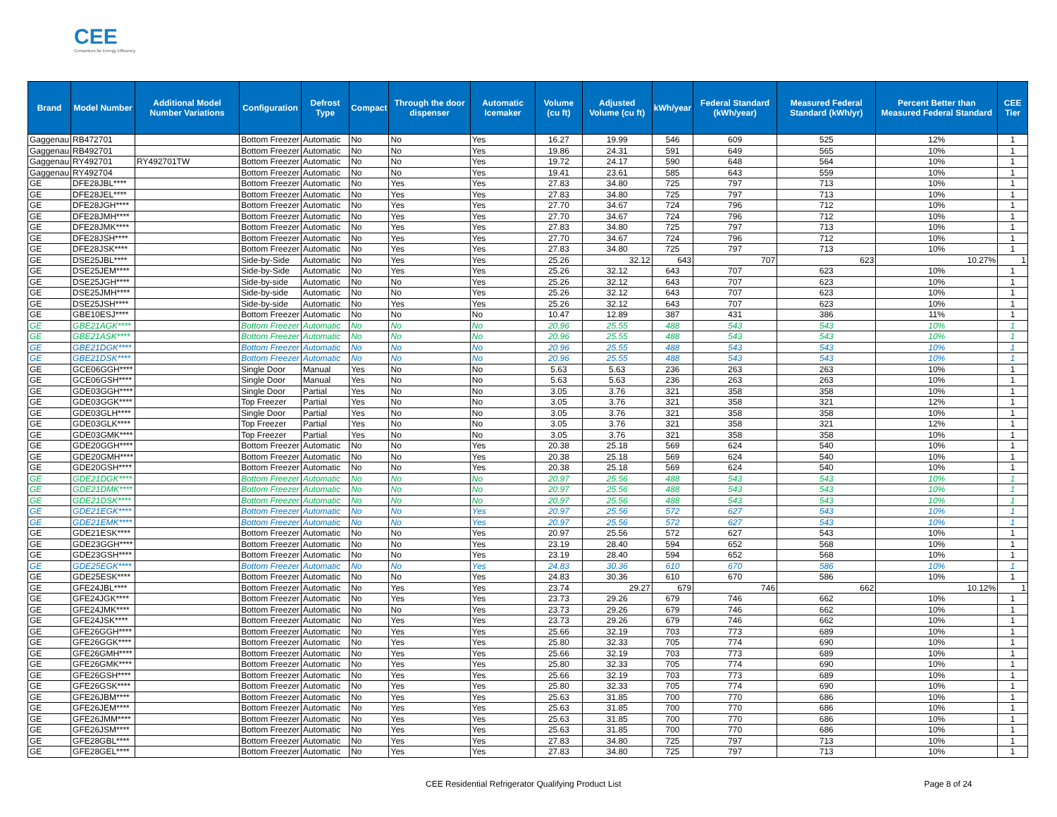CEE
Consortium for Energy Efficiency
| Brand | Model Number | Additional Model Number Variations | Configuration | Defrost Type | Compact | Through the door dispenser | Automatic Icemaker | Volume (cu ft) | Adjusted Volume (cu ft) | kWh/year | Federal Standard (kWh/year) | Measured Federal Standard (kWh/yr) | Percent Better than Measured Federal Standard | CEE Tier |
| --- | --- | --- | --- | --- | --- | --- | --- | --- | --- | --- | --- | --- | --- | --- |
| Gaggenau | RB472701 | | Bottom Freezer | Automatic | No | No | Yes | 16.27 | 19.99 | 546 | 609 | 525 | 12% | 1 |
| Gaggenau | RB492701 | | Bottom Freezer | Automatic | No | No | Yes | 19.86 | 24.31 | 591 | 649 | 565 | 10% | 1 |
| Gaggenau | RY492701 | RY492701TW | Bottom Freezer | Automatic | No | No | Yes | 19.72 | 24.17 | 590 | 648 | 564 | 10% | 1 |
| Gaggenau | RY492704 | | Bottom Freezer | Automatic | No | No | Yes | 19.41 | 23.61 | 585 | 643 | 559 | 10% | 1 |
| GE | DFE28JBL**** | | Bottom Freezer | Automatic | No | Yes | Yes | 27.83 | 34.80 | 725 | 797 | 713 | 10% | 1 |
| GE | DFE28JEL**** | | Bottom Freezer | Automatic | No | Yes | Yes | 27.83 | 34.80 | 725 | 797 | 713 | 10% | 1 |
| GE | DFE28JGH**** | | Bottom Freezer | Automatic | No | Yes | Yes | 27.70 | 34.67 | 724 | 796 | 712 | 10% | 1 |
| GE | DFE28JMH**** | | Bottom Freezer | Automatic | No | Yes | Yes | 27.70 | 34.67 | 724 | 796 | 712 | 10% | 1 |
| GE | DFE28JMK**** | | Bottom Freezer | Automatic | No | Yes | Yes | 27.83 | 34.80 | 725 | 797 | 713 | 10% | 1 |
| GE | DFE28JSH**** | | Bottom Freezer | Automatic | No | Yes | Yes | 27.70 | 34.67 | 724 | 796 | 712 | 10% | 1 |
| GE | DFE28JSK**** | | Bottom Freezer | Automatic | No | Yes | Yes | 27.83 | 34.80 | 725 | 797 | 713 | 10% | 1 |
| GE | DSE25JBL**** | | Side-by-Side | Automatic | No | Yes | Yes | 25.26 | 32.12 | 643 | 707 | 623 | 10.27% | 1 |
| GE | DSE25JEM**** | | Side-by-Side | Automatic | No | Yes | Yes | 25.26 | 32.12 | 643 | 707 | 623 | 10% | 1 |
| GE | DSE25JGH**** | | Side-by-side | Automatic | No | No | Yes | 25.26 | 32.12 | 643 | 707 | 623 | 10% | 1 |
| GE | DSE25JMH**** | | Side-by-side | Automatic | No | No | Yes | 25.26 | 32.12 | 643 | 707 | 623 | 10% | 1 |
| GE | DSE25JSH**** | | Side-by-side | Automatic | No | Yes | Yes | 25.26 | 32.12 | 643 | 707 | 623 | 10% | 1 |
| GE | GBE10ESJ**** | | Bottom Freezer | Automatic | No | No | No | 10.47 | 12.89 | 387 | 431 | 386 | 11% | 1 |
| GE | GBE21AGK**** | | Bottom Freezer | Automatic | No | No | No | 20.96 | 25.55 | 488 | 543 | 543 | 10% | 1 |
| GE | GBE21ASK**** | | Bottom Freezer | Automatic | No | No | No | 20.96 | 25.55 | 488 | 543 | 543 | 10% | 1 |
| GE | GBE21DGK**** | | Bottom Freezer | Automatic | No | No | No | 20.96 | 25.55 | 488 | 543 | 543 | 10% | 1 |
| GE | GBE21DSK**** | | Bottom Freezer | Automatic | No | No | No | 20.96 | 25.55 | 488 | 543 | 543 | 10% | 1 |
| GE | GCE06GGH**** | | Single Door | Manual | Yes | No | No | 5.63 | 5.63 | 236 | 263 | 263 | 10% | 1 |
| GE | GCE06GSH**** | | Single Door | Manual | Yes | No | No | 5.63 | 5.63 | 236 | 263 | 263 | 10% | 1 |
| GE | GDE03GGH**** | | Single Door | Partial | Yes | No | No | 3.05 | 3.76 | 321 | 358 | 358 | 10% | 1 |
| GE | GDE03GGK**** | | Top Freezer | Partial | Yes | No | No | 3.05 | 3.76 | 321 | 358 | 321 | 12% | 1 |
| GE | GDE03GLH**** | | Single Door | Partial | Yes | No | No | 3.05 | 3.76 | 321 | 358 | 358 | 10% | 1 |
| GE | GDE03GLK**** | | Top Freezer | Partial | Yes | No | No | 3.05 | 3.76 | 321 | 358 | 321 | 12% | 1 |
| GE | GDE03GMK**** | | Top Freezer | Partial | Yes | No | No | 3.05 | 3.76 | 321 | 358 | 358 | 10% | 1 |
| GE | GDE20GGH**** | | Bottom Freezer | Automatic | No | No | Yes | 20.38 | 25.18 | 569 | 624 | 540 | 10% | 1 |
| GE | GDE20GMH**** | | Bottom Freezer | Automatic | No | No | Yes | 20.38 | 25.18 | 569 | 624 | 540 | 10% | 1 |
| GE | GDE20GSH**** | | Bottom Freezer | Automatic | No | No | Yes | 20.38 | 25.18 | 569 | 624 | 540 | 10% | 1 |
| GE | GDE21DGK**** | | Bottom Freezer | Automatic | No | No | No | 20.97 | 25.56 | 488 | 543 | 543 | 10% | 1 |
| GE | GDE21DMK**** | | Bottom Freezer | Automatic | No | No | No | 20.97 | 25.56 | 488 | 543 | 543 | 10% | 1 |
| GE | GDE21DSK**** | | Bottom Freezer | Automatic | No | No | No | 20.97 | 25.56 | 488 | 543 | 543 | 10% | 1 |
| GE | GDE21EGK**** | | Bottom Freezer | Automatic | No | No | Yes | 20.97 | 25.56 | 572 | 627 | 543 | 10% | 1 |
| GE | GDE21EMK**** | | Bottom Freezer | Automatic | No | No | Yes | 20.97 | 25.56 | 572 | 627 | 543 | 10% | 1 |
| GE | GDE21ESK**** | | Bottom Freezer | Automatic | No | No | Yes | 20.97 | 25.56 | 572 | 627 | 543 | 10% | 1 |
| GE | GDE23GGH**** | | Bottom Freezer | Automatic | No | No | Yes | 23.19 | 28.40 | 594 | 652 | 568 | 10% | 1 |
| GE | GDE23GSH**** | | Bottom Freezer | Automatic | No | No | Yes | 23.19 | 28.40 | 594 | 652 | 568 | 10% | 1 |
| GE | GDE25EGK**** | | Bottom Freezer | Automatic | No | No | Yes | 24.83 | 30.36 | 610 | 670 | 586 | 10% | 1 |
| GE | GDE25ESK**** | | Bottom Freezer | Automatic | No | No | Yes | 24.83 | 30.36 | 610 | 670 | 586 | 10% | 1 |
| GE | GFE24JBL**** | | Bottom Freezer | Automatic | No | Yes | Yes | 23.74 | 29.27 | 679 | 746 | 662 | 10.12% | 1 |
| GE | GFE24JGK**** | | Bottom Freezer | Automatic | No | Yes | Yes | 23.73 | 29.26 | 679 | 746 | 662 | 10% | 1 |
| GE | GFE24JMK**** | | Bottom Freezer | Automatic | No | No | Yes | 23.73 | 29.26 | 679 | 746 | 662 | 10% | 1 |
| GE | GFE24JSK**** | | Bottom Freezer | Automatic | No | Yes | Yes | 23.73 | 29.26 | 679 | 746 | 662 | 10% | 1 |
| GE | GFE26GGH**** | | Bottom Freezer | Automatic | No | Yes | Yes | 25.66 | 32.19 | 703 | 773 | 689 | 10% | 1 |
| GE | GFE26GGK**** | | Bottom Freezer | Automatic | No | Yes | Yes | 25.80 | 32.33 | 705 | 774 | 690 | 10% | 1 |
| GE | GFE26GMH**** | | Bottom Freezer | Automatic | No | Yes | Yes | 25.66 | 32.19 | 703 | 773 | 689 | 10% | 1 |
| GE | GFE26GMK**** | | Bottom Freezer | Automatic | No | Yes | Yes | 25.80 | 32.33 | 705 | 774 | 690 | 10% | 1 |
| GE | GFE26GSH**** | | Bottom Freezer | Automatic | No | Yes | Yes | 25.66 | 32.19 | 703 | 773 | 689 | 10% | 1 |
| GE | GFE26GSK**** | | Bottom Freezer | Automatic | No | Yes | Yes | 25.80 | 32.33 | 705 | 774 | 690 | 10% | 1 |
| GE | GFE26JBM**** | | Bottom Freezer | Automatic | No | Yes | Yes | 25.63 | 31.85 | 700 | 770 | 686 | 10% | 1 |
| GE | GFE26JEM**** | | Bottom Freezer | Automatic | No | Yes | Yes | 25.63 | 31.85 | 700 | 770 | 686 | 10% | 1 |
| GE | GFE26JMM**** | | Bottom Freezer | Automatic | No | Yes | Yes | 25.63 | 31.85 | 700 | 770 | 686 | 10% | 1 |
| GE | GFE26JSM**** | | Bottom Freezer | Automatic | No | Yes | Yes | 25.63 | 31.85 | 700 | 770 | 686 | 10% | 1 |
| GE | GFE28GBL**** | | Bottom Freezer | Automatic | No | Yes | Yes | 27.83 | 34.80 | 725 | 797 | 713 | 10% | 1 |
| GE | GFE28GEL**** | | Bottom Freezer | Automatic | No | Yes | Yes | 27.83 | 34.80 | 725 | 797 | 713 | 10% | 1 |
CEE Residential Refrigerator Qualifying Product List Page 8 of 24